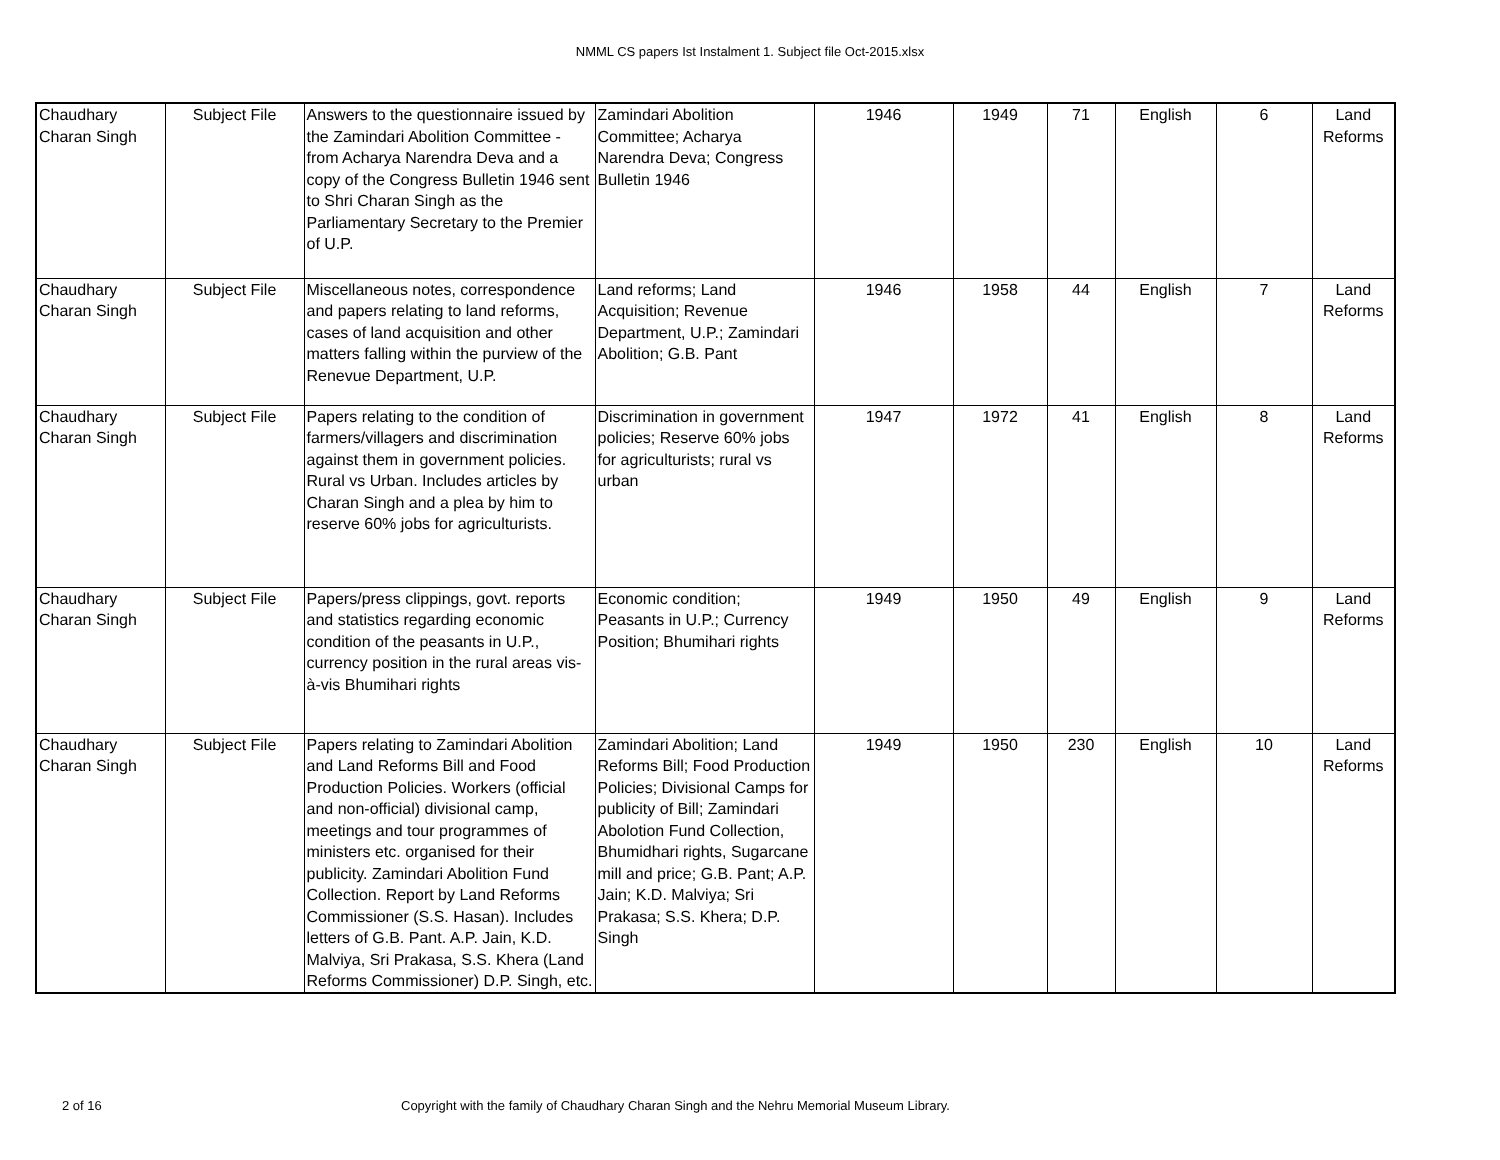NMML CS papers Ist Instalment 1. Subject file Oct-2015.xlsx
| Chaudhary Charan Singh | Subject File | Answers to the questionnaire issued by the Zamindari Abolition Committee - from Acharya Narendra Deva and a copy of the Congress Bulletin 1946 sent to Shri Charan Singh as the Parliamentary Secretary to the Premier of U.P. | Zamindari Abolition Committee; Acharya Narendra Deva; Congress Bulletin 1946 | 1946 | 1949 | 71 | English | 6 | Land Reforms |
| Chaudhary Charan Singh | Subject File | Miscellaneous notes, correspondence and papers relating to land reforms, cases of land acquisition and other matters falling within the purview of the Renevue Department, U.P. | Land reforms; Land Acquisition; Revenue Department, U.P.; Zamindari Abolition; G.B. Pant | 1946 | 1958 | 44 | English | 7 | Land Reforms |
| Chaudhary Charan Singh | Subject File | Papers relating to the condition of farmers/villagers and discrimination against them in government policies. Rural vs Urban. Includes articles by Charan Singh and a plea by him to reserve 60% jobs for agriculturists. | Discrimination in government policies; Reserve 60% jobs for agriculturists; rural vs urban | 1947 | 1972 | 41 | English | 8 | Land Reforms |
| Chaudhary Charan Singh | Subject File | Papers/press clippings, govt. reports and statistics regarding economic condition of the peasants in U.P., currency position in the rural areas vis-à-vis Bhumihari rights | Economic condition; Peasants in U.P.; Currency Position; Bhumihari rights | 1949 | 1950 | 49 | English | 9 | Land Reforms |
| Chaudhary Charan Singh | Subject File | Papers relating to Zamindari Abolition and Land Reforms Bill and Food Production Policies. Workers (official and non-official) divisional camp, meetings and tour programmes of ministers etc. organised for their publicity. Zamindari Abolition Fund Collection. Report by Land Reforms Commissioner (S.S. Hasan). Includes letters of G.B. Pant. A.P. Jain, K.D. Malviya, Sri Prakasa, S.S. Khera (Land Reforms Commissioner) D.P. Singh, etc. | Zamindari Abolition; Land Reforms Bill; Food Production Policies; Divisional Camps for publicity of Bill; Zamindari Abolotion Fund Collection, Bhumidhari rights, Sugarcane mill and price; G.B. Pant; A.P. Jain; K.D. Malviya; Sri Prakasa; S.S. Khera; D.P. Singh | 1949 | 1950 | 230 | English | 10 | Land Reforms |
2 of 16
Copyright with the family of Chaudhary Charan Singh and the Nehru Memorial Museum Library.